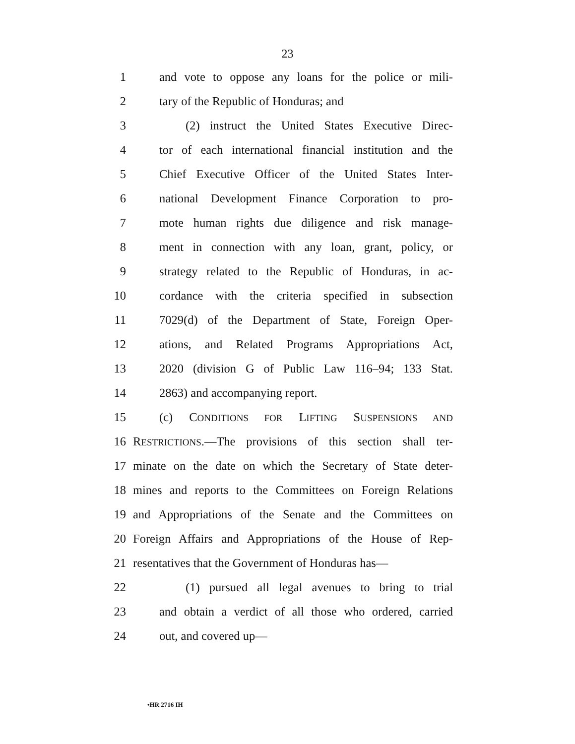23
1 and vote to oppose any loans for the police or mili-
2 tary of the Republic of Honduras; and
3 (2) instruct the United States Executive Direc-
4 tor of each international financial institution and the
5 Chief Executive Officer of the United States Inter-
6 national Development Finance Corporation to pro-
7 mote human rights due diligence and risk manage-
8 ment in connection with any loan, grant, policy, or
9 strategy related to the Republic of Honduras, in ac-
10 cordance with the criteria specified in subsection
11 7029(d) of the Department of State, Foreign Oper-
12 ations, and Related Programs Appropriations Act,
13 2020 (division G of Public Law 116–94; 133 Stat.
14 2863) and accompanying report.
15 (c) CONDITIONS FOR LIFTING SUSPENSIONS AND
16 RESTRICTIONS.—The provisions of this section shall ter-
17 minate on the date on which the Secretary of State deter-
18 mines and reports to the Committees on Foreign Relations
19 and Appropriations of the Senate and the Committees on
20 Foreign Affairs and Appropriations of the House of Rep-
21 resentatives that the Government of Honduras has—
22 (1) pursued all legal avenues to bring to trial
23 and obtain a verdict of all those who ordered, carried
24 out, and covered up—
•HR 2716 IH